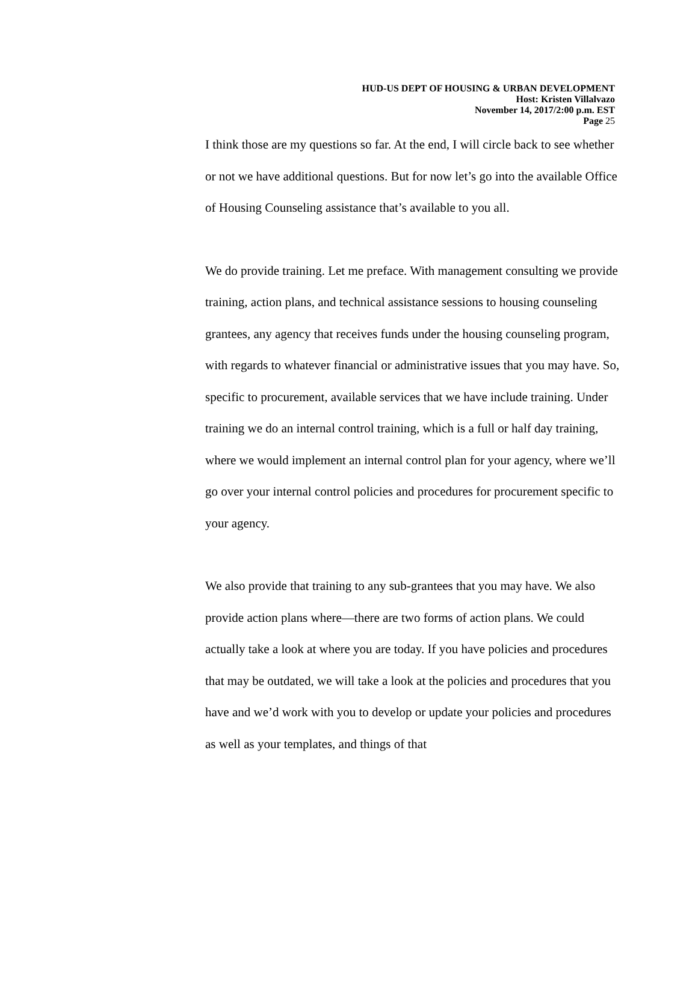HUD-US DEPT OF HOUSING & URBAN DEVELOPMENT
Host: Kristen Villalvazo
November 14, 2017/2:00 p.m. EST
Page 25
I think those are my questions so far. At the end, I will circle back to see whether or not we have additional questions. But for now let’s go into the available Office of Housing Counseling assistance that’s available to you all.
We do provide training. Let me preface. With management consulting we provide training, action plans, and technical assistance sessions to housing counseling grantees, any agency that receives funds under the housing counseling program, with regards to whatever financial or administrative issues that you may have. So, specific to procurement, available services that we have include training. Under training we do an internal control training, which is a full or half day training, where we would implement an internal control plan for your agency, where we’ll go over your internal control policies and procedures for procurement specific to your agency.
We also provide that training to any sub-grantees that you may have. We also provide action plans where—there are two forms of action plans. We could actually take a look at where you are today. If you have policies and procedures that may be outdated, we will take a look at the policies and procedures that you have and we’d work with you to develop or update your policies and procedures as well as your templates, and things of that